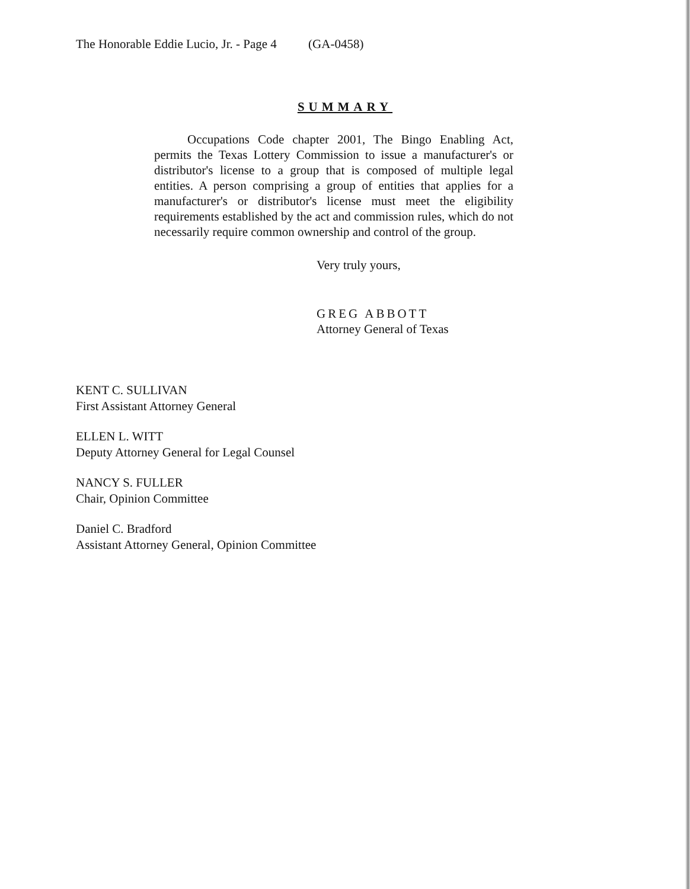The Honorable Eddie Lucio, Jr. - Page 4 (GA-0458)
SUMMARY
Occupations Code chapter 2001, The Bingo Enabling Act, permits the Texas Lottery Commission to issue a manufacturer's or distributor's license to a group that is composed of multiple legal entities. A person comprising a group of entities that applies for a manufacturer's or distributor's license must meet the eligibility requirements established by the act and commission rules, which do not necessarily require common ownership and control of the group.
Very truly yours,
GREG ABBOTT
Attorney General of Texas
KENT C. SULLIVAN
First Assistant Attorney General
ELLEN L. WITT
Deputy Attorney General for Legal Counsel
NANCY S. FULLER
Chair, Opinion Committee
Daniel C. Bradford
Assistant Attorney General, Opinion Committee